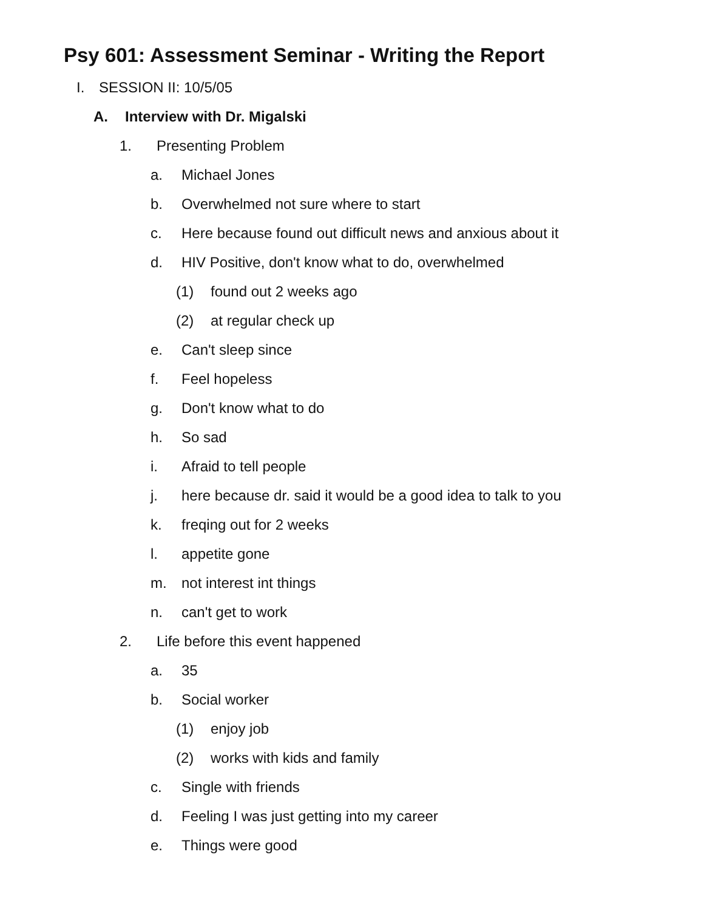Psy 601: Assessment Seminar - Writing the Report
I. SESSION II: 10/5/05
A. Interview with Dr. Migalski
1. Presenting Problem
a. Michael Jones
b. Overwhelmed not sure where to start
c. Here because found out difficult news and anxious about it
d. HIV Positive, don't know what to do, overwhelmed
(1) found out 2 weeks ago
(2) at regular check up
e. Can't sleep since
f. Feel hopeless
g. Don't know what to do
h. So sad
i. Afraid to tell people
j. here because dr. said it would be a good idea to talk to you
k. freqing out for 2 weeks
l. appetite gone
m. not interest int things
n. can't get to work
2. Life before this event happened
a. 35
b. Social worker
(1) enjoy job
(2) works with kids and family
c. Single with friends
d. Feeling I was just getting into my career
e. Things were good